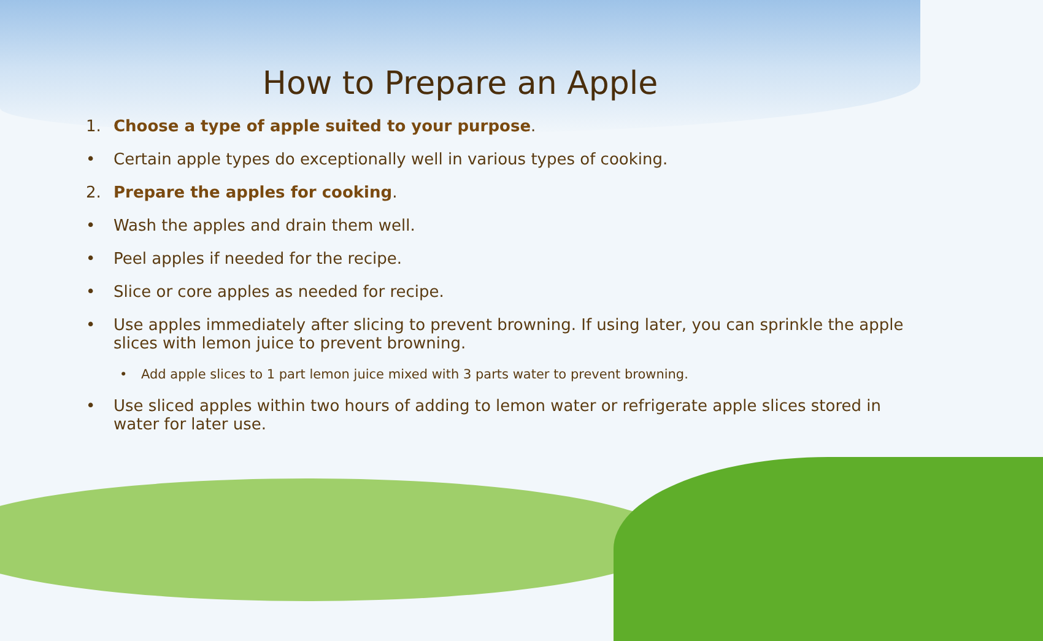How to Prepare an Apple
1. Choose a type of apple suited to your purpose.
• Certain apple types do exceptionally well in various types of cooking.
2. Prepare the apples for cooking.
• Wash the apples and drain them well.
• Peel apples if needed for the recipe.
• Slice or core apples as needed for recipe.
• Use apples immediately after slicing to prevent browning. If using later, you can sprinkle the apple slices with lemon juice to prevent browning.
• Add apple slices to 1 part lemon juice mixed with 3 parts water to prevent browning.
• Use sliced apples within two hours of adding to lemon water or refrigerate apple slices stored in water for later use.